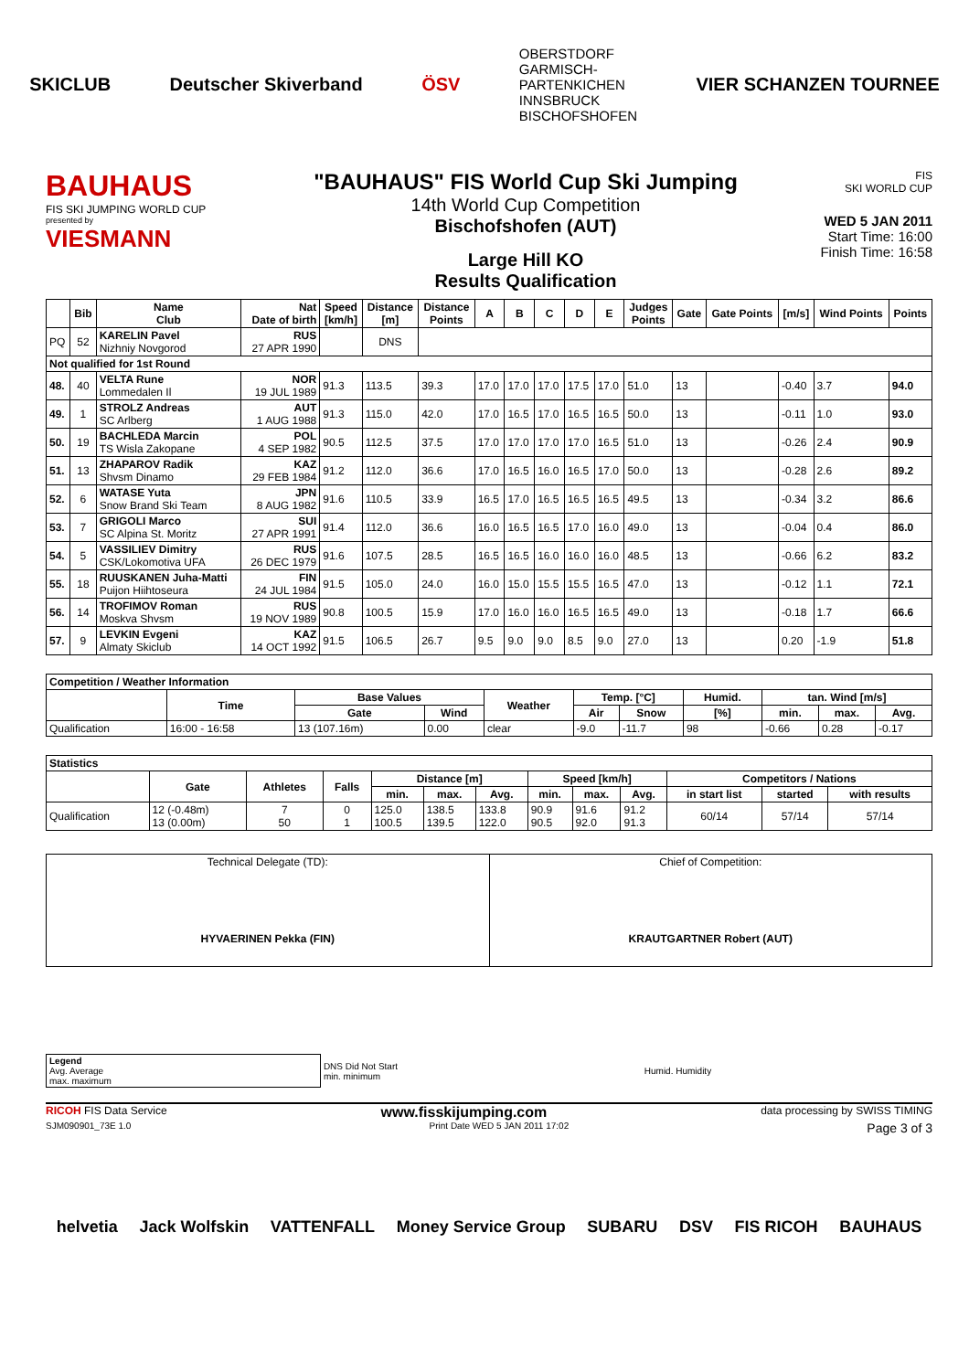SKICLUB Deutscher Skiverband ÖSV OBERSTDORF
GARMISCH-
PARTENKICHEN
INNSBRUCK
BISCHOFSHOFEN VIER SCHANZEN TOURNEE
BAUHAUS
FIS SKI JUMPING WORLD CUP
presented by
VIESMANN
"BAUHAUS" FIS World Cup Ski Jumping
14th World Cup Competition
Bischofshofen (AUT)
Large Hill KO
Results Qualification
FIS
SKI WORLD CUP
WED 5 JAN 2011
Start Time: 16:00
Finish Time: 16:58
| | Bib | Name Club | Nat Date of birth | Speed [km/h] | Distance [m] | Distance Points | A | B | C | D | E | Judges Points | Gate | Gate Points | [m/s] | Wind Points | Points |
| --- | --- | --- | --- | --- | --- | --- | --- | --- | --- | --- | --- | --- | --- | --- | --- | --- | --- |
| PQ | 52 | KARELIN Pavel Nizhniy Novgorod | RUS 27 APR 1990 | | DNS | | | | | | | | | | | | |
| Not qualified for 1st Round | | | | | | | | | | | | | | | | | |
| 48. | 40 | VELTA Rune Lommedalen Il | NOR 19 JUL 1989 | 91.3 | 113.5 | 39.3 | 17.0 | 17.0 | 17.0 | 17.5 | 17.0 | 51.0 | 13 | | -0.40 | 3.7 | 94.0 |
| 49. | 1 | STROLZ Andreas SC Arlberg | AUT 1 AUG 1988 | 91.3 | 115.0 | 42.0 | 17.0 | 16.5 | 17.0 | 16.5 | 16.5 | 50.0 | 13 | | -0.11 | 1.0 | 93.0 |
| 50. | 19 | BACHLEDA Marcin TS Wisla Zakopane | POL 4 SEP 1982 | 90.5 | 112.5 | 37.5 | 17.0 | 17.0 | 17.0 | 17.0 | 16.5 | 51.0 | 13 | | -0.26 | 2.4 | 90.9 |
| 51. | 13 | ZHAPAROV Radik Shvsm Dinamo | KAZ 29 FEB 1984 | 91.2 | 112.0 | 36.6 | 17.0 | 16.5 | 16.0 | 16.5 | 17.0 | 50.0 | 13 | | -0.28 | 2.6 | 89.2 |
| 52. | 6 | WATASE Yuta Snow Brand Ski Team | JPN 8 AUG 1982 | 91.6 | 110.5 | 33.9 | 16.5 | 17.0 | 16.5 | 16.5 | 16.5 | 49.5 | 13 | | -0.34 | 3.2 | 86.6 |
| 53. | 7 | GRIGOLI Marco SC Alpina St. Moritz | SUI 27 APR 1991 | 91.4 | 112.0 | 36.6 | 16.0 | 16.5 | 16.5 | 17.0 | 16.0 | 49.0 | 13 | | -0.04 | 0.4 | 86.0 |
| 54. | 5 | VASSILIEV Dimitry CSK/Lokomotiva UFA | RUS 26 DEC 1979 | 91.6 | 107.5 | 28.5 | 16.5 | 16.5 | 16.0 | 16.0 | 16.0 | 48.5 | 13 | | -0.66 | 6.2 | 83.2 |
| 55. | 18 | RUUSKANEN Juha-Matti Puijon Hiihtoseura | FIN 24 JUL 1984 | 91.5 | 105.0 | 24.0 | 16.0 | 15.0 | 15.5 | 15.5 | 16.5 | 47.0 | 13 | | -0.12 | 1.1 | 72.1 |
| 56. | 14 | TROFIMOV Roman Moskva Shvsm | RUS 19 NOV 1989 | 90.8 | 100.5 | 15.9 | 17.0 | 16.0 | 16.0 | 16.5 | 16.5 | 49.0 | 13 | | -0.18 | 1.7 | 66.6 |
| 57. | 9 | LEVKIN Evgeni Almaty Skiclub | KAZ 14 OCT 1992 | 91.5 | 106.5 | 26.7 | 9.5 | 9.0 | 9.0 | 8.5 | 9.0 | 27.0 | 13 | | 0.20 | -1.9 | 51.8 |
| Competition / Weather Information | | | | | | | | | | |
| --- | --- | --- | --- | --- | --- | --- | --- | --- | --- | --- |
| | Time | Base Values | | Weather | Temp. [°C] | | Humid. | tan. Wind [m/s] | | |
| | | Gate | Wind | | Air | Snow | [%] | min. | max. | Avg. |
| Qualification | 16:00 - 16:58 | 13 (107.16m) | 0.00 | clear | -9.0 | -11.7 | 98 | -0.66 | 0.28 | -0.17 |
| Statistics | | | | | | | | | | | | |
| --- | --- | --- | --- | --- | --- | --- | --- | --- | --- | --- | --- | --- |
| | Gate | Athletes | Falls | Distance [m] | | | Speed [km/h] | | | Competitors / Nations | | |
| | | | | min. | max. | Avg. | min. | max. | Avg. | in start list | started | with results |
| Qualification | 12 (-0.48m) 13 (0.00m) | 7 50 | 0 1 | 125.0 100.5 | 138.5 139.5 | 133.8 122.0 | 90.9 90.5 | 91.6 92.0 | 91.2 91.3 | 60/14 | 57/14 | 57/14 |
| Technical Delegate (TD): HYVAERINEN Pekka (FIN) | Chief of Competition: KRAUTGARTNER Robert (AUT) |
| Legend Avg. Average max. maximum | DNS Did Not Start min. minimum | Humid. Humidity |
RICOH FIS Data Service www.fisskijumping.com data processing by SWISS TIMING
SJM090901_73E 1.0 Print Date WED 5 JAN 2011 17:02 Page 3 of 3
helvetia Jack Wolfskin VATTENFALL Money Service Group SUBARU DSV FIS RICOH BAUHAUS